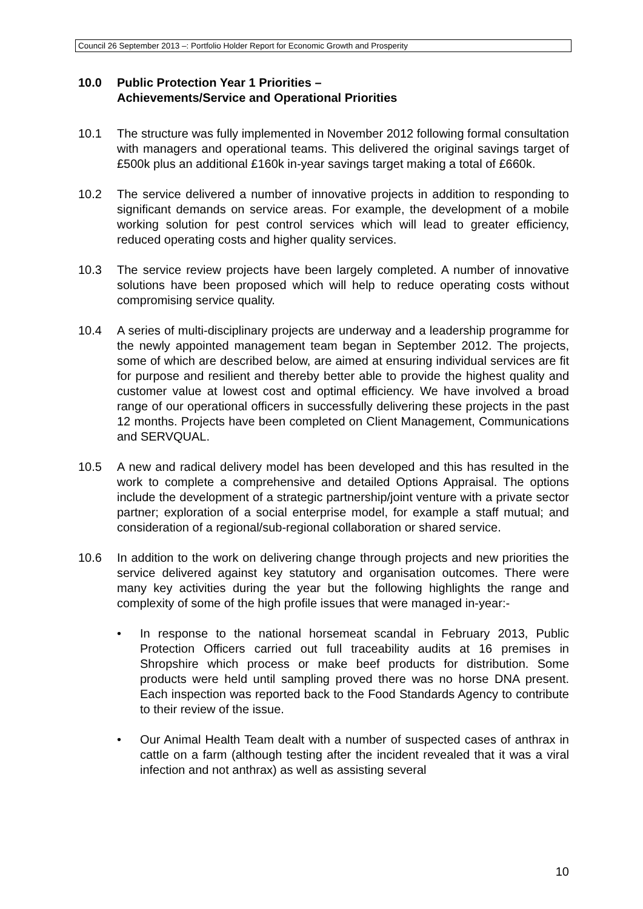Council 26 September 2013 –: Portfolio Holder Report for Economic Growth and Prosperity
10.0 Public Protection Year 1 Priorities –
Achievements/Service and Operational Priorities
10.1 The structure was fully implemented in November 2012 following formal consultation with managers and operational teams. This delivered the original savings target of £500k plus an additional £160k in-year savings target making a total of £660k.
10.2 The service delivered a number of innovative projects in addition to responding to significant demands on service areas. For example, the development of a mobile working solution for pest control services which will lead to greater efficiency, reduced operating costs and higher quality services.
10.3 The service review projects have been largely completed. A number of innovative solutions have been proposed which will help to reduce operating costs without compromising service quality.
10.4 A series of multi-disciplinary projects are underway and a leadership programme for the newly appointed management team began in September 2012. The projects, some of which are described below, are aimed at ensuring individual services are fit for purpose and resilient and thereby better able to provide the highest quality and customer value at lowest cost and optimal efficiency. We have involved a broad range of our operational officers in successfully delivering these projects in the past 12 months. Projects have been completed on Client Management, Communications and SERVQUAL.
10.5 A new and radical delivery model has been developed and this has resulted in the work to complete a comprehensive and detailed Options Appraisal. The options include the development of a strategic partnership/joint venture with a private sector partner; exploration of a social enterprise model, for example a staff mutual; and consideration of a regional/sub-regional collaboration or shared service.
10.6 In addition to the work on delivering change through projects and new priorities the service delivered against key statutory and organisation outcomes. There were many key activities during the year but the following highlights the range and complexity of some of the high profile issues that were managed in-year:-
• In response to the national horsemeat scandal in February 2013, Public Protection Officers carried out full traceability audits at 16 premises in Shropshire which process or make beef products for distribution. Some products were held until sampling proved there was no horse DNA present. Each inspection was reported back to the Food Standards Agency to contribute to their review of the issue.
• Our Animal Health Team dealt with a number of suspected cases of anthrax in cattle on a farm (although testing after the incident revealed that it was a viral infection and not anthrax) as well as assisting several
10